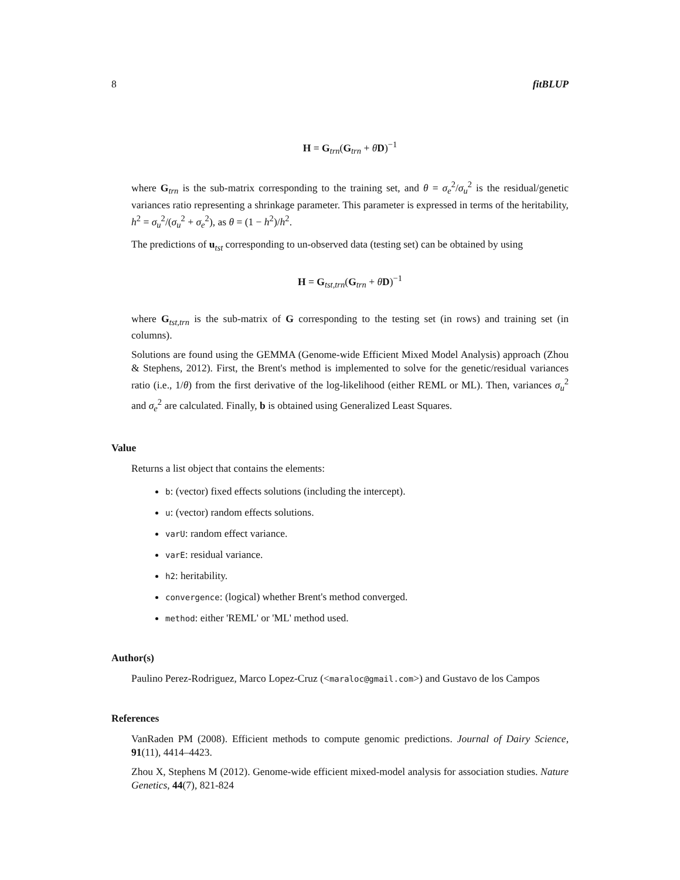8 fitBLUP
H = G<sub>trn</sub>(G<sub>trn</sub> + θD)<sup>−1</sup>
where G<sub>trn</sub> is the sub-matrix corresponding to the training set, and θ = σ<sub>e</sub><sup>2</sup>/σ<sub>u</sub><sup>2</sup> is the residual/genetic variances ratio representing a shrinkage parameter. This parameter is expressed in terms of the heritability, h<sup>2</sup> = σ<sub>u</sub><sup>2</sup>/(σ<sub>u</sub><sup>2</sup> + σ<sub>e</sub><sup>2</sup>), as θ = (1 − h<sup>2</sup>)/h<sup>2</sup>.
The predictions of u<sub>tst</sub> corresponding to un-observed data (testing set) can be obtained by using
H = G<sub>tst,trn</sub>(G<sub>trn</sub> + θD)<sup>−1</sup>
where G<sub>tst,trn</sub> is the sub-matrix of G corresponding to the testing set (in rows) and training set (in columns).
Solutions are found using the GEMMA (Genome-wide Efficient Mixed Model Analysis) approach (Zhou & Stephens, 2012). First, the Brent's method is implemented to solve for the genetic/residual variances ratio (i.e., 1/θ) from the first derivative of the log-likelihood (either REML or ML). Then, variances σ<sub>u</sub><sup>2</sup> and σ<sub>e</sub><sup>2</sup> are calculated. Finally, b is obtained using Generalized Least Squares.
Value
Returns a list object that contains the elements:
b: (vector) fixed effects solutions (including the intercept).
u: (vector) random effects solutions.
varU: random effect variance.
varE: residual variance.
h2: heritability.
convergence: (logical) whether Brent's method converged.
method: either 'REML' or 'ML' method used.
Author(s)
Paulino Perez-Rodriguez, Marco Lopez-Cruz (<maraloc@gmail.com>) and Gustavo de los Campos
References
VanRaden PM (2008). Efficient methods to compute genomic predictions. Journal of Dairy Science, 91(11), 4414–4423.
Zhou X, Stephens M (2012). Genome-wide efficient mixed-model analysis for association studies. Nature Genetics, 44(7), 821-824